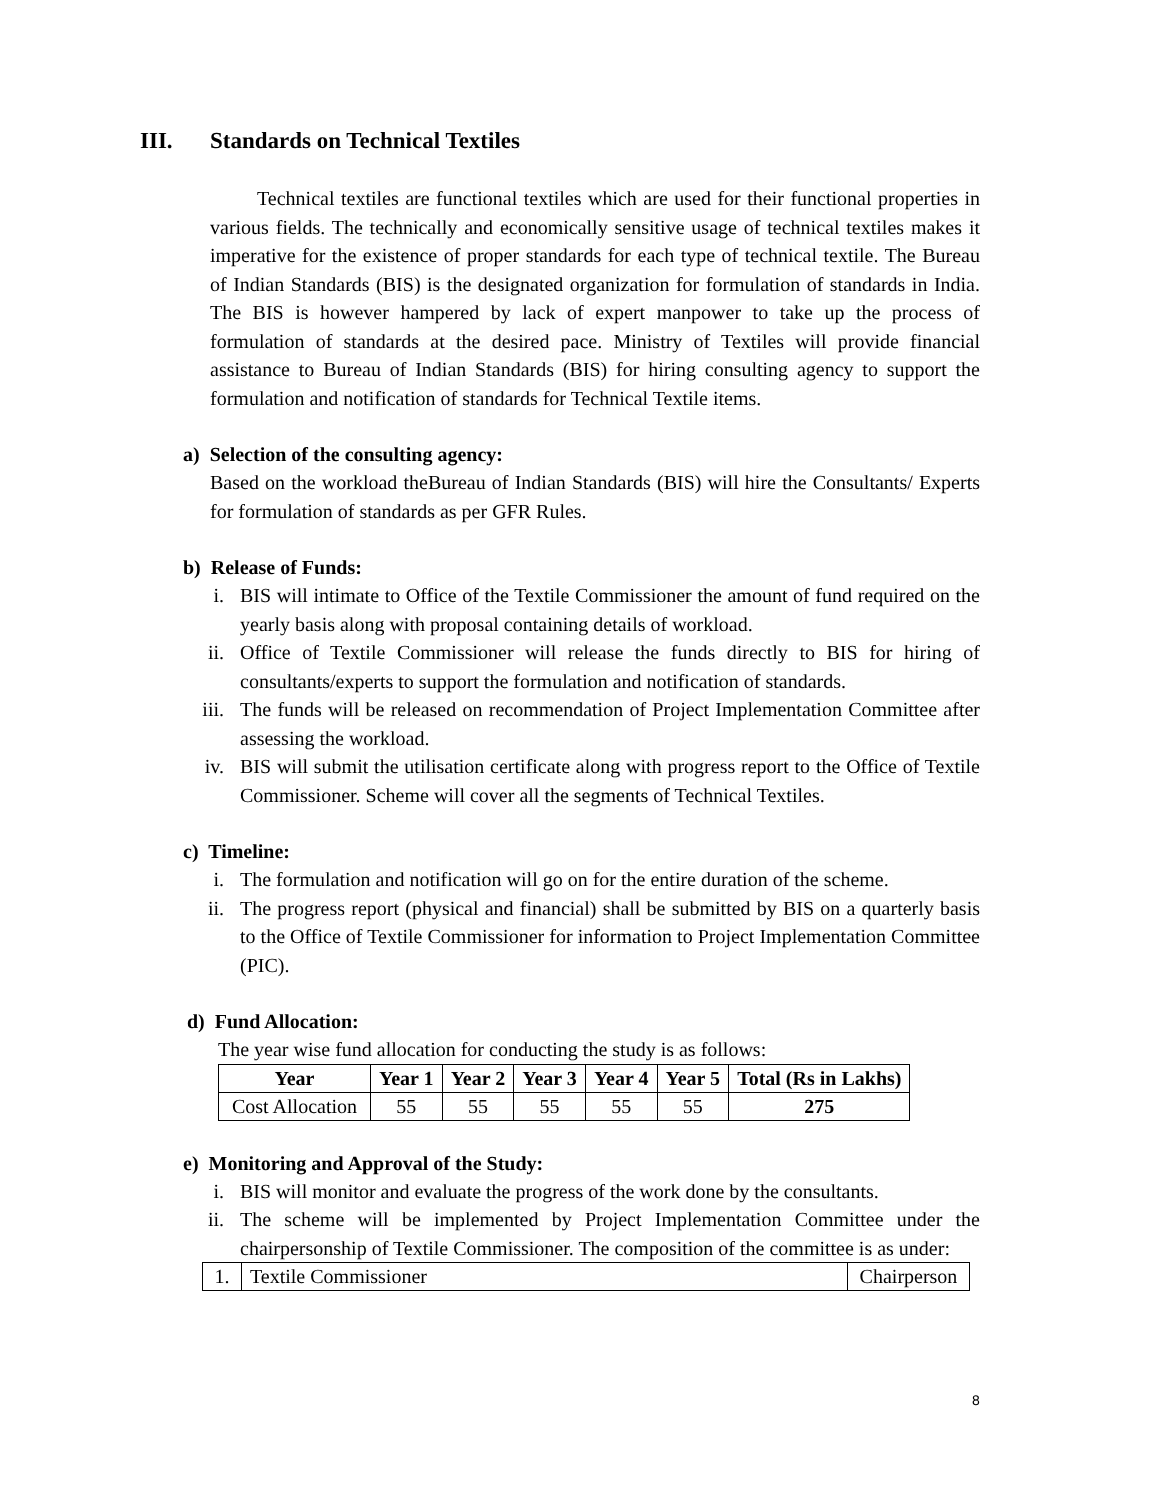III. Standards on Technical Textiles
Technical textiles are functional textiles which are used for their functional properties in various fields. The technically and economically sensitive usage of technical textiles makes it imperative for the existence of proper standards for each type of technical textile. The Bureau of Indian Standards (BIS) is the designated organization for formulation of standards in India. The BIS is however hampered by lack of expert manpower to take up the process of formulation of standards at the desired pace. Ministry of Textiles will provide financial assistance to Bureau of Indian Standards (BIS) for hiring consulting agency to support the formulation and notification of standards for Technical Textile items.
a) Selection of the consulting agency:
Based on the workload theBureau of Indian Standards (BIS) will hire the Consultants/ Experts for formulation of standards as per GFR Rules.
b) Release of Funds:
i. BIS will intimate to Office of the Textile Commissioner the amount of fund required on the yearly basis along with proposal containing details of workload.
ii. Office of Textile Commissioner will release the funds directly to BIS for hiring of consultants/experts to support the formulation and notification of standards.
iii. The funds will be released on recommendation of Project Implementation Committee after assessing the workload.
iv. BIS will submit the utilisation certificate along with progress report to the Office of Textile Commissioner. Scheme will cover all the segments of Technical Textiles.
c) Timeline:
i. The formulation and notification will go on for the entire duration of the scheme.
ii. The progress report (physical and financial) shall be submitted by BIS on a quarterly basis to the Office of Textile Commissioner for information to Project Implementation Committee (PIC).
d) Fund Allocation:
The year wise fund allocation for conducting the study is as follows:
| Year | Year 1 | Year 2 | Year 3 | Year 4 | Year 5 | Total (Rs in Lakhs) |
| --- | --- | --- | --- | --- | --- | --- |
| Cost Allocation | 55 | 55 | 55 | 55 | 55 | 275 |
e) Monitoring and Approval of the Study:
i. BIS will monitor and evaluate the progress of the work done by the consultants.
ii. The scheme will be implemented by Project Implementation Committee under the chairpersonship of Textile Commissioner. The composition of the committee is as under:
| 1. | Textile Commissioner | Chairperson |
8